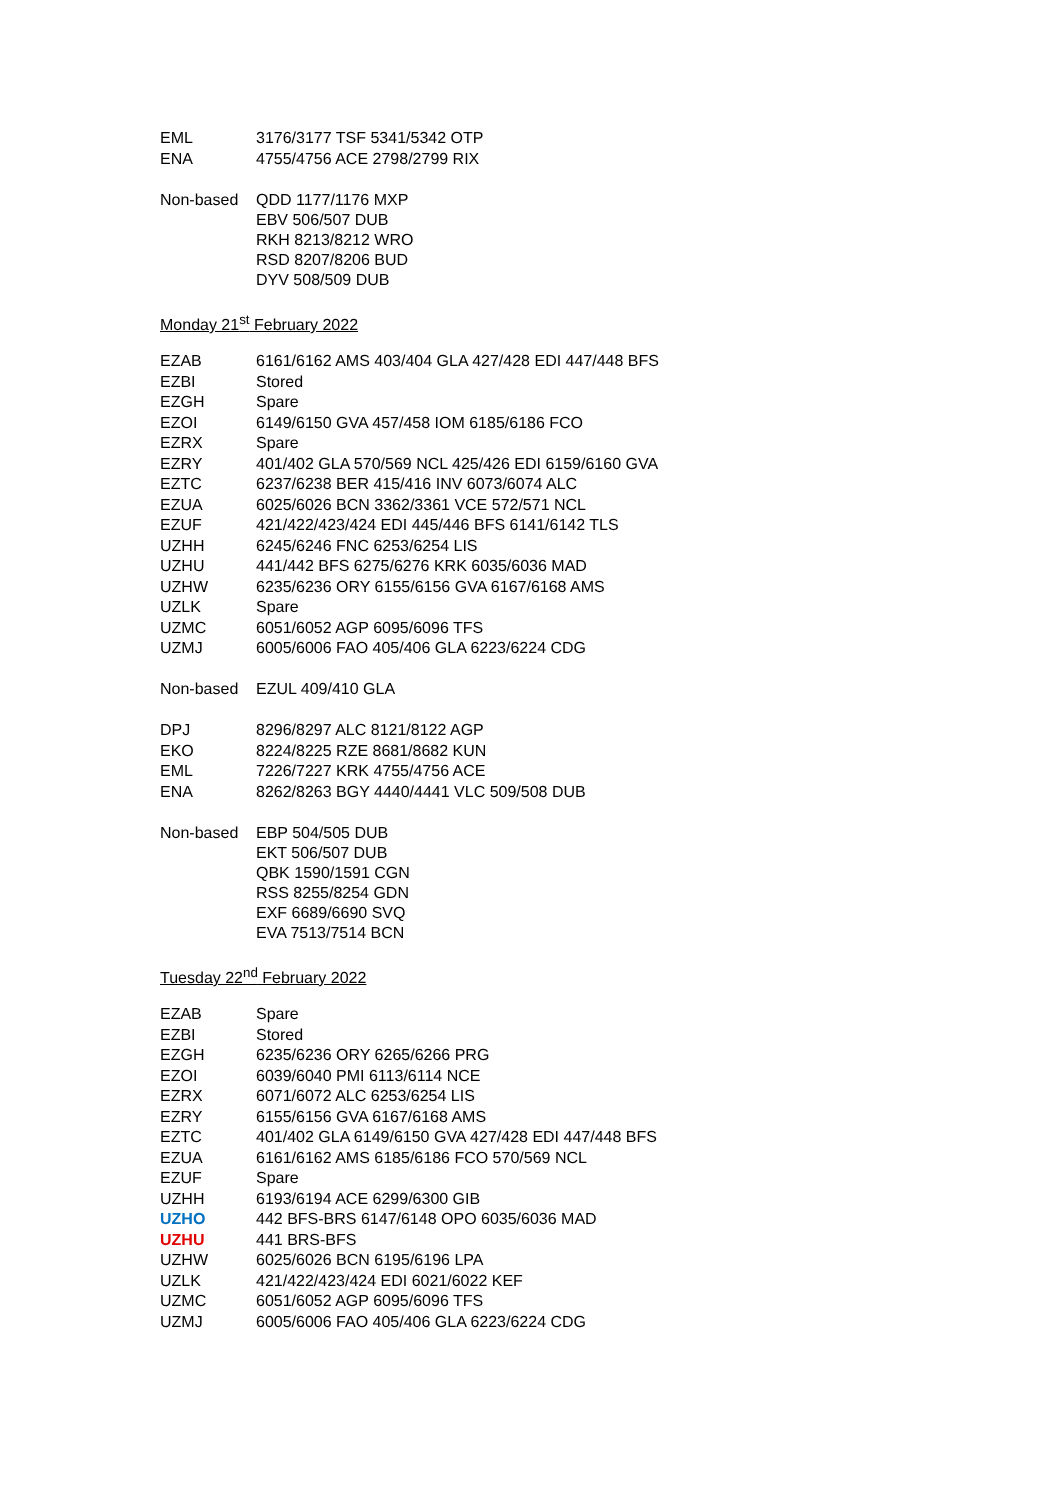| EML | 3176/3177 TSF 5341/5342 OTP |
| ENA | 4755/4756 ACE 2798/2799 RIX |
| Non-based | QDD 1177/1176 MXP EBV 506/507 DUB RKH 8213/8212 WRO RSD 8207/8206 BUD DYV 508/509 DUB |
Monday 21<sup>st</sup> February 2022
| EZAB | 6161/6162 AMS 403/404 GLA 427/428 EDI 447/448 BFS |
| EZBI | Stored |
| EZGH | Spare |
| EZOI | 6149/6150 GVA 457/458 IOM 6185/6186 FCO |
| EZRX | Spare |
| EZRY | 401/402 GLA 570/569 NCL 425/426 EDI 6159/6160 GVA |
| EZTC | 6237/6238 BER 415/416 INV 6073/6074 ALC |
| EZUA | 6025/6026 BCN 3362/3361 VCE 572/571 NCL |
| EZUF | 421/422/423/424 EDI 445/446 BFS 6141/6142 TLS |
| UZHH | 6245/6246 FNC 6253/6254 LIS |
| UZHU | 441/442 BFS 6275/6276 KRK 6035/6036 MAD |
| UZHW | 6235/6236 ORY 6155/6156 GVA 6167/6168 AMS |
| UZLK | Spare |
| UZMC | 6051/6052 AGP 6095/6096 TFS |
| UZMJ | 6005/6006 FAO 405/406 GLA 6223/6224 CDG |
| Non-based | EZUL 409/410 GLA |
| DPJ | 8296/8297 ALC 8121/8122 AGP |
| EKO | 8224/8225 RZE 8681/8682 KUN |
| EML | 7226/7227 KRK 4755/4756 ACE |
| ENA | 8262/8263 BGY 4440/4441 VLC 509/508 DUB |
| Non-based | EBP 504/505 DUB EKT 506/507 DUB QBK 1590/1591 CGN RSS 8255/8254 GDN EXF 6689/6690 SVQ EVA 7513/7514 BCN |
Tuesday 22<sup>nd</sup> February 2022
| EZAB | Spare |
| EZBI | Stored |
| EZGH | 6235/6236 ORY 6265/6266 PRG |
| EZOI | 6039/6040 PMI 6113/6114 NCE |
| EZRX | 6071/6072 ALC 6253/6254 LIS |
| EZRY | 6155/6156 GVA 6167/6168 AMS |
| EZTC | 401/402 GLA 6149/6150 GVA 427/428 EDI 447/448 BFS |
| EZUA | 6161/6162 AMS 6185/6186 FCO 570/569 NCL |
| EZUF | Spare |
| UZHH | 6193/6194 ACE 6299/6300 GIB |
| UZHO | 442 BFS-BRS 6147/6148 OPO 6035/6036 MAD |
| UZHU | 441 BRS-BFS |
| UZHW | 6025/6026 BCN 6195/6196 LPA |
| UZLK | 421/422/423/424 EDI 6021/6022 KEF |
| UZMC | 6051/6052 AGP 6095/6096 TFS |
| UZMJ | 6005/6006 FAO 405/406 GLA 6223/6224 CDG |